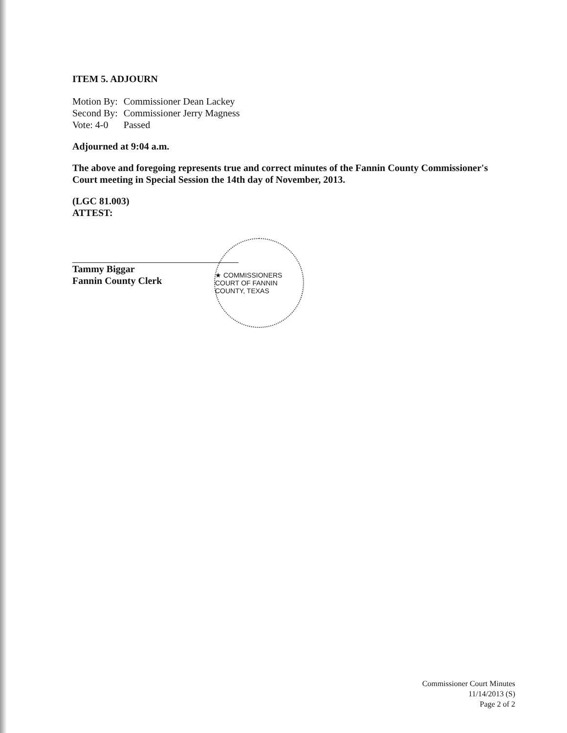ITEM 5. ADJOURN
| Motion By: | Commissioner Dean Lackey |
| Second By: | Commissioner Jerry Magness |
| Vote: 4-0 | Passed |
Adjourned at 9:04 a.m.
The above and foregoing represents true and correct minutes of the Fannin County Commissioner's Court meeting in Special Session the 14th day of November, 2013.
(LGC 81.003)
ATTEST:
Tammy Biggar
Fannin County Clerk
★ COMMISSIONERS COURT OF FANNIN COUNTY, TEXAS
Commissioner Court Minutes
11/14/2013 (S)
Page 2 of 2